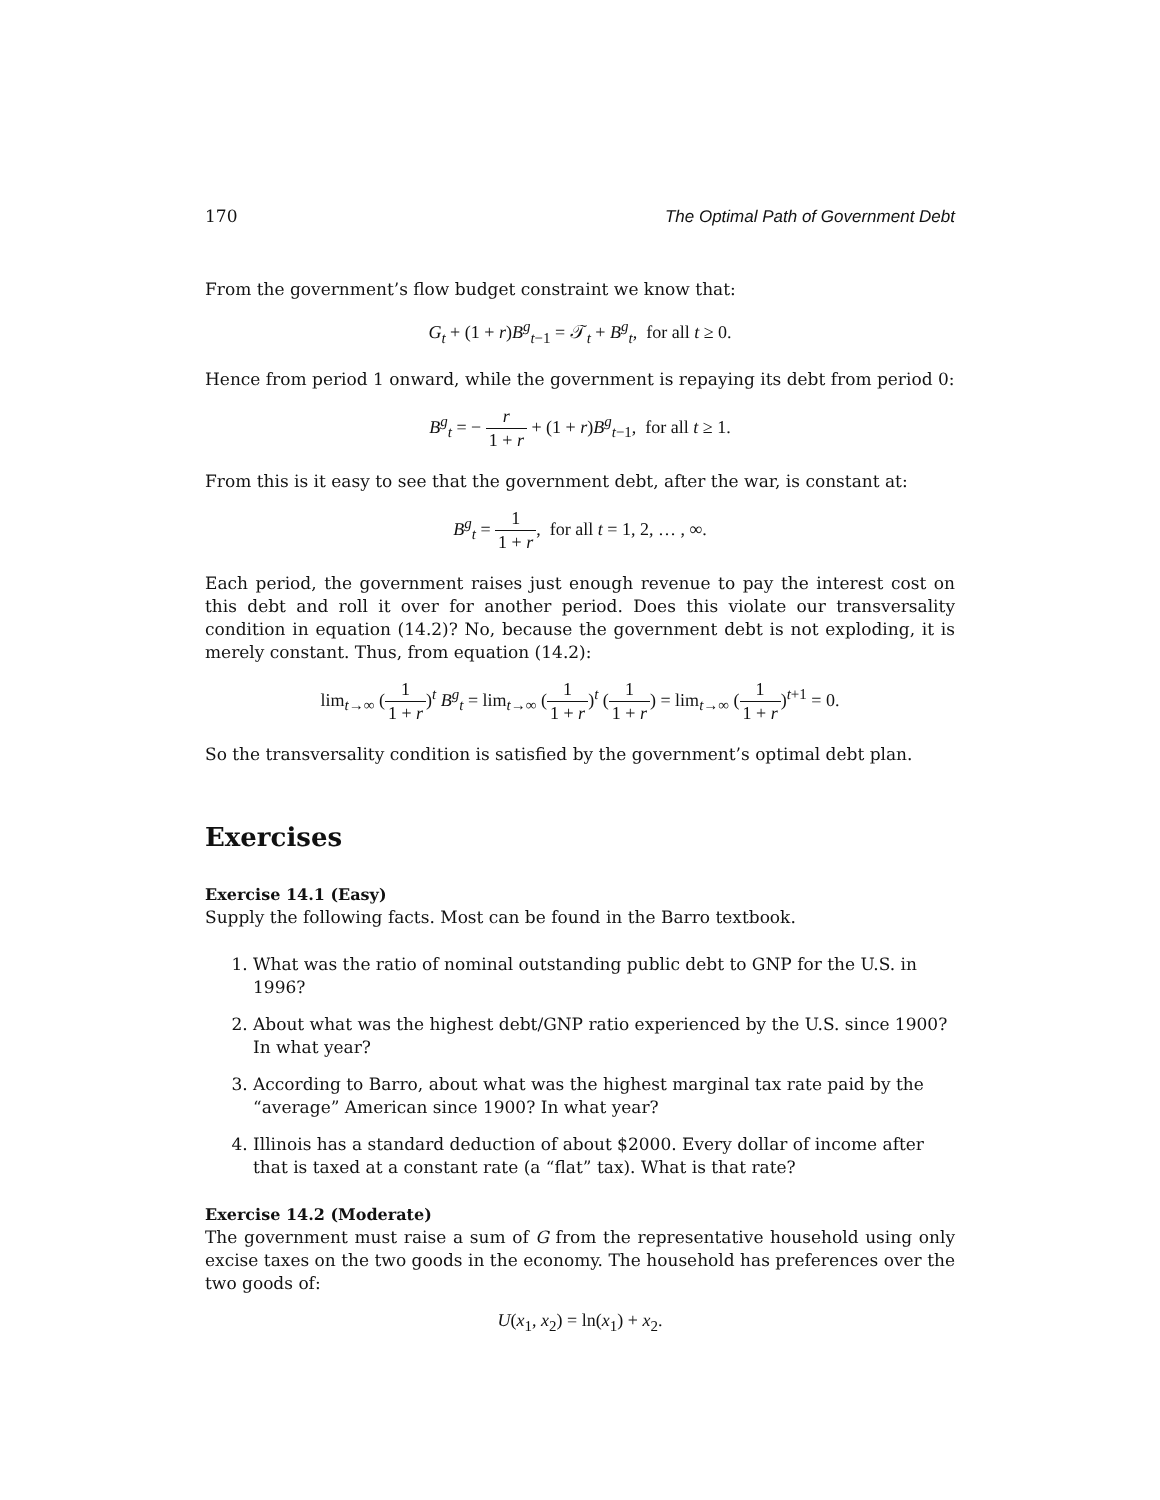170 The Optimal Path of Government Debt
From the government’s flow budget constraint we know that:
G<sub>t</sub> + (1 + r)B<sup>g</sup><sub>t−1</sub> = 𝒯<sub>t</sub> + B<sup>g</sup><sub>t</sub>, for all t ≥ 0.
Hence from period 1 onward, while the government is repaying its debt from period 0:
B<sup>g</sup><sub>t</sub> = − r 1 + r + (1 + r)B<sup>g</sup><sub>t−1</sub>, for all t ≥ 1.
From this is it easy to see that the government debt, after the war, is constant at:
B<sup>g</sup><sub>t</sub> = 1 1 + r, for all t = 1, 2, … , ∞.
Each period, the government raises just enough revenue to pay the interest cost on this debt and roll it over for another period. Does this violate our transversality condition in equation (14.2)? No, because the government debt is not exploding, it is merely constant. Thus, from equation (14.2):
lim<sub>t→∞</sub> (1 1 + r)<sup>t</sup> B<sup>g</sup><sub>t</sub> = lim<sub>t→∞</sub> (1 1 + r)<sup>t</sup> (1 1 + r) = lim<sub>t→∞</sub> (1 1 + r)<sup>t+1</sup> = 0.
So the transversality condition is satisfied by the government’s optimal debt plan.
Exercises
Exercise 14.1 (Easy)
Supply the following facts. Most can be found in the Barro textbook.
1. What was the ratio of nominal outstanding public debt to GNP for the U.S. in 1996?
2. About what was the highest debt/GNP ratio experienced by the U.S. since 1900? In what year?
3. According to Barro, about what was the highest marginal tax rate paid by the “average” American since 1900? In what year?
4. Illinois has a standard deduction of about $2000. Every dollar of income after that is taxed at a constant rate (a “flat” tax). What is that rate?
Exercise 14.2 (Moderate)
The government must raise a sum of G from the representative household using only excise taxes on the two goods in the economy. The household has preferences over the two goods of:
U(x<sub>1</sub>, x<sub>2</sub>) = ln(x<sub>1</sub>) + x<sub>2</sub>.